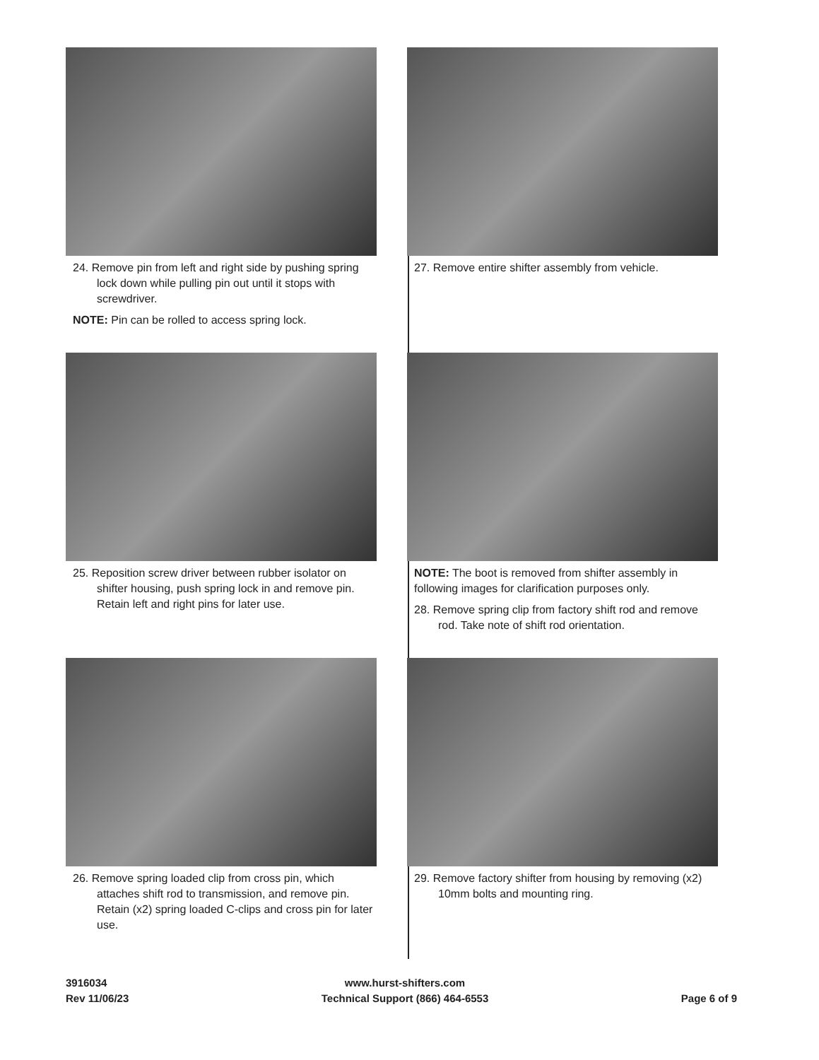24. Remove pin from left and right side by pushing spring lock down while pulling pin out until it stops with screwdriver.
NOTE: Pin can be rolled to access spring lock.
25. Reposition screw driver between rubber isolator on shifter housing, push spring lock in and remove pin. Retain left and right pins for later use.
26. Remove spring loaded clip from cross pin, which attaches shift rod to transmission, and remove pin. Retain (x2) spring loaded C-clips and cross pin for later use.
27. Remove entire shifter assembly from vehicle.
NOTE: The boot is removed from shifter assembly in following images for clarification purposes only.
28. Remove spring clip from factory shift rod and remove rod. Take note of shift rod orientation.
29. Remove factory shifter from housing by removing (x2) 10mm bolts and mounting ring.
3916034
Rev 11/06/23
www.hurst-shifters.com
Technical Support (866) 464-6553
Page 6 of 9